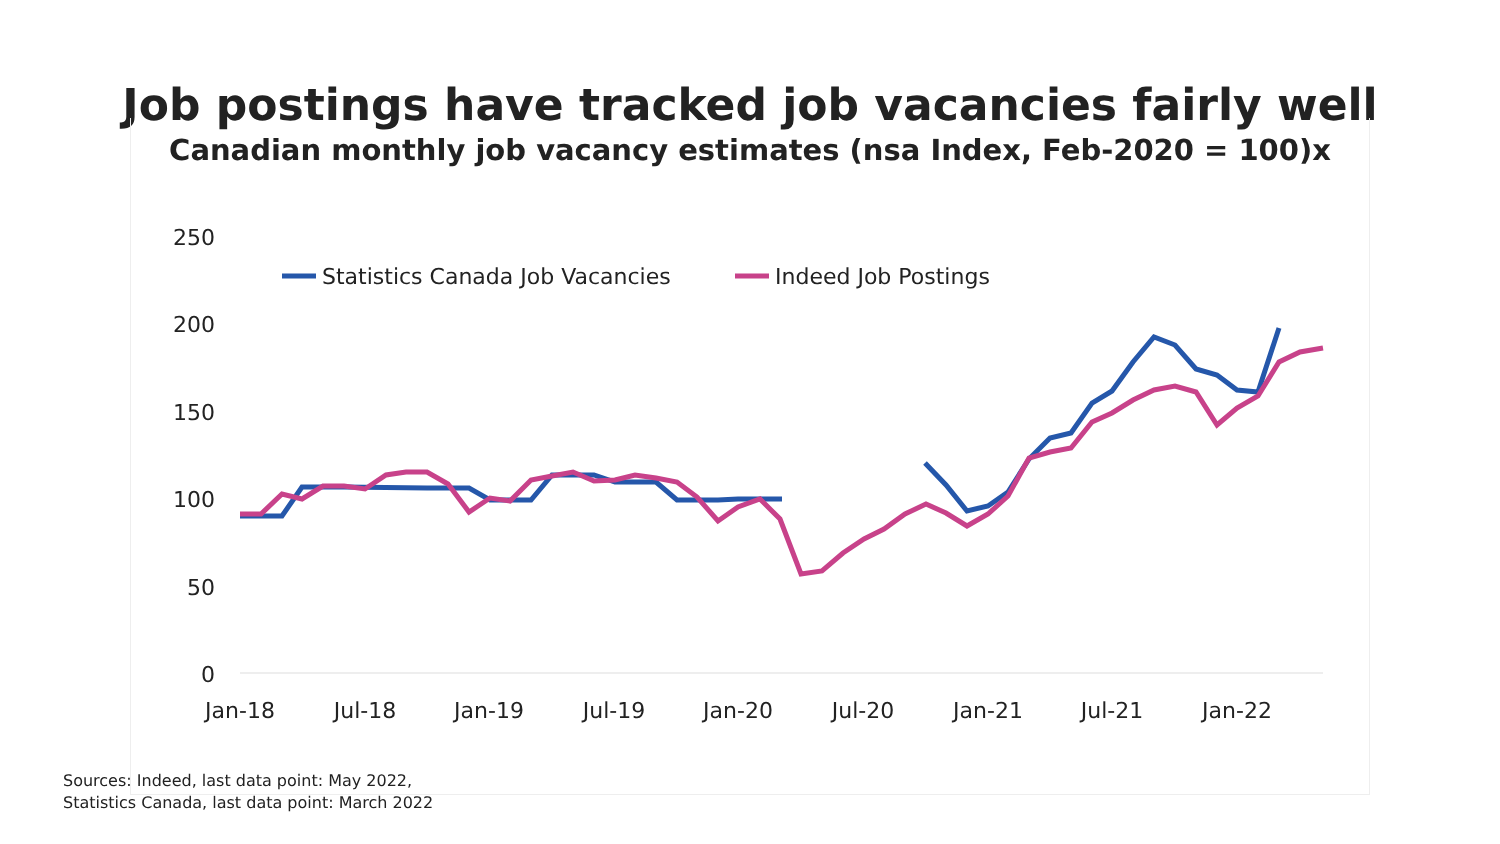Job postings have tracked job vacancies fairly well
Canadian monthly job vacancy estimates (nsa Index, Feb-2020 = 100)x
250
200
150
100
50
0
Jan-18
Jul-18
Jan-19
Jul-19
Jan-20
Jul-20
Jan-21
Jul-21
Jan-22
Statistics Canada Job Vacancies
Indeed Job Postings
Sources: Indeed, last data point: May 2022,
Statistics Canada, last data point: March 2022